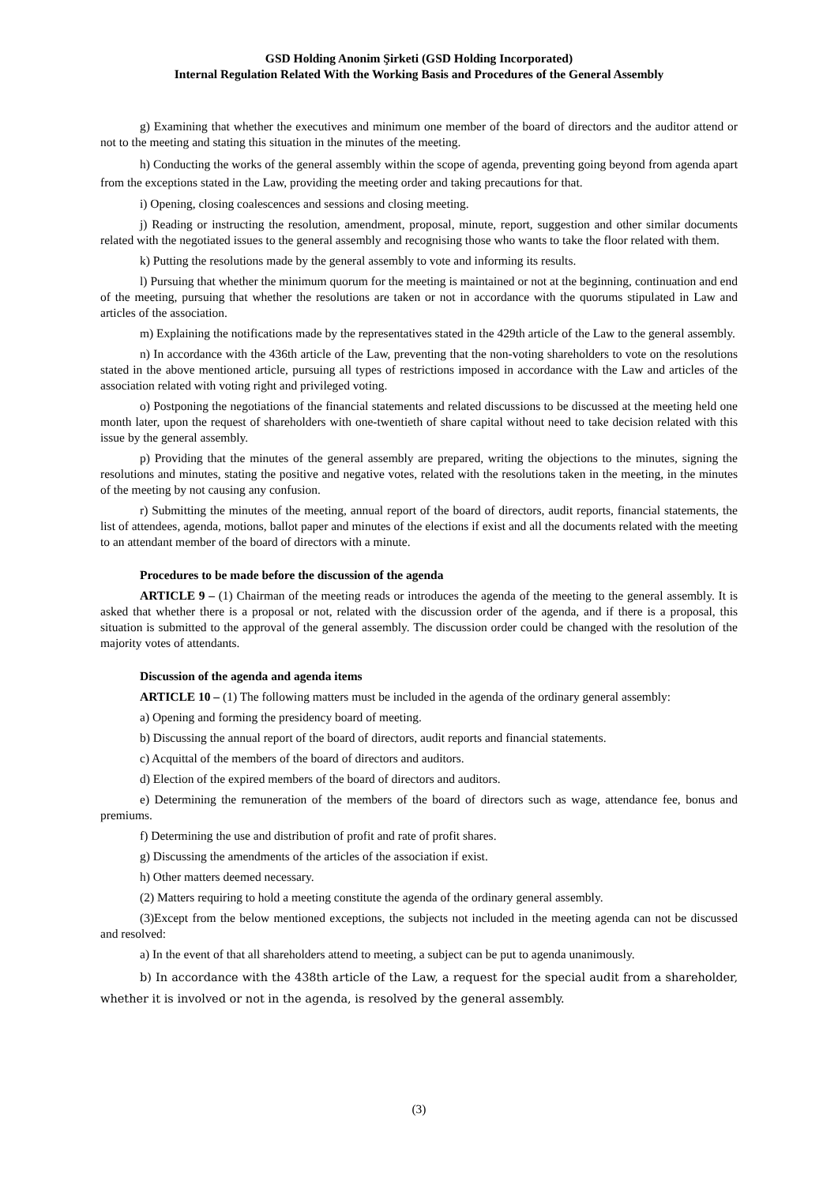GSD Holding Anonim Şirketi (GSD Holding Incorporated)
Internal Regulation Related With the Working Basis and Procedures of the General Assembly
g) Examining that whether the executives and minimum one member of the board of directors and the auditor attend or not to the meeting and stating this situation in the minutes of the meeting.
h) Conducting the works of the general assembly within the scope of agenda, preventing going beyond from agenda apart from the exceptions stated in the Law, providing the meeting order and taking precautions for that.
i) Opening, closing coalescences and sessions and closing meeting.
j) Reading or instructing the resolution, amendment, proposal, minute, report, suggestion and other similar documents related with the negotiated issues to the general assembly and recognising those who wants to take the floor related with them.
k) Putting the resolutions made by the general assembly to vote and informing its results.
l) Pursuing that whether the minimum quorum for the meeting is maintained or not at the beginning, continuation and end of the meeting, pursuing that whether the resolutions are taken or not in accordance with the quorums stipulated in Law and articles of the association.
m) Explaining the notifications made by the representatives stated in the 429th article of the Law to the general assembly.
n) In accordance with the 436th article of the Law, preventing that the non-voting shareholders to vote on the resolutions stated in the above mentioned article, pursuing all types of restrictions imposed in accordance with the Law and articles of the association related with voting right and privileged voting.
o) Postponing the negotiations of the financial statements and related discussions to be discussed at the meeting held one month later, upon the request of shareholders with one-twentieth of share capital without need to take decision related with this issue by the general assembly.
p) Providing that the minutes of the general assembly are prepared, writing the objections to the minutes, signing the resolutions and minutes, stating the positive and negative votes, related with the resolutions taken in the meeting, in the minutes of the meeting by not causing any confusion.
r) Submitting the minutes of the meeting, annual report of the board of directors, audit reports, financial statements, the list of attendees, agenda, motions, ballot paper and minutes of the elections if exist and all the documents related with the meeting to an attendant member of the board of directors with a minute.
Procedures to be made before the discussion of the agenda
ARTICLE 9 – (1) Chairman of the meeting reads or introduces the agenda of the meeting to the general assembly. It is asked that whether there is a proposal or not, related with the discussion order of the agenda, and if there is a proposal, this situation is submitted to the approval of the general assembly. The discussion order could be changed with the resolution of the majority votes of attendants.
Discussion of the agenda and agenda items
ARTICLE 10 – (1) The following matters must be included in the agenda of the ordinary general assembly:
a) Opening and forming the presidency board of meeting.
b) Discussing the annual report of the board of directors, audit reports and financial statements.
c) Acquittal of the members of the board of directors and auditors.
d) Election of the expired members of the board of directors and auditors.
e) Determining the remuneration of the members of the board of directors such as wage, attendance fee, bonus and premiums.
f) Determining the use and distribution of profit and rate of profit shares.
g) Discussing the amendments of the articles of the association if exist.
h) Other matters deemed necessary.
(2) Matters requiring to hold a meeting constitute the agenda of the ordinary general assembly.
(3)Except from the below mentioned exceptions, the subjects not included in the meeting agenda can not be discussed and resolved:
a) In the event of that all shareholders attend to meeting, a subject can be put to agenda unanimously.
b) In accordance with the 438th article of the Law, a request for the special audit from a shareholder, whether it is involved or not in the agenda, is resolved by the general assembly.
(3)